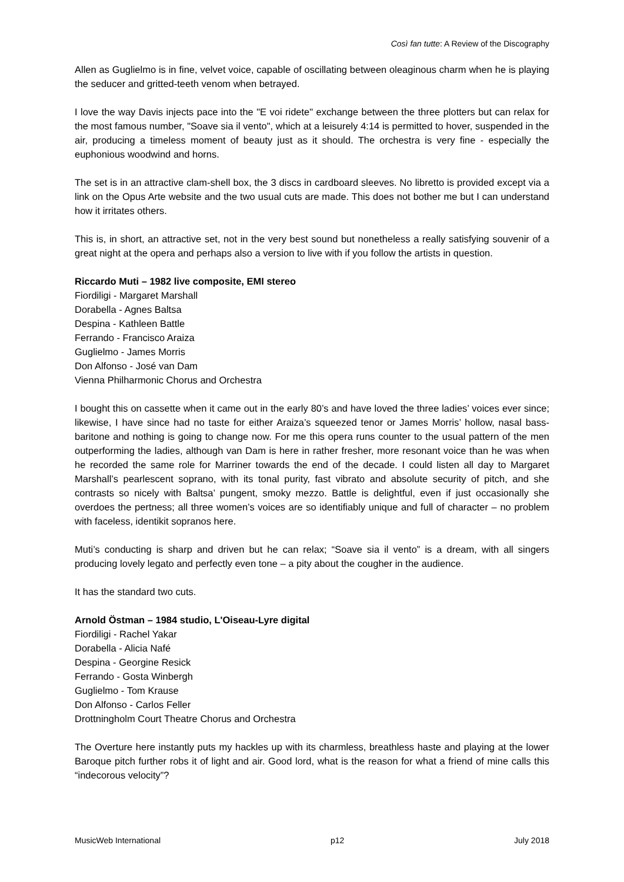Così fan tutte: A Review of the Discography
Allen as Guglielmo is in fine, velvet voice, capable of oscillating between oleaginous charm when he is playing the seducer and gritted-teeth venom when betrayed.
I love the way Davis injects pace into the "E voi ridete" exchange between the three plotters but can relax for the most famous number, "Soave sia il vento", which at a leisurely 4:14 is permitted to hover, suspended in the air, producing a timeless moment of beauty just as it should. The orchestra is very fine - especially the euphonious woodwind and horns.
The set is in an attractive clam-shell box, the 3 discs in cardboard sleeves. No libretto is provided except via a link on the Opus Arte website and the two usual cuts are made. This does not bother me but I can understand how it irritates others.
This is, in short, an attractive set, not in the very best sound but nonetheless a really satisfying souvenir of a great night at the opera and perhaps also a version to live with if you follow the artists in question.
Riccardo Muti – 1982 live composite, EMI stereo
Fiordiligi - Margaret Marshall
Dorabella - Agnes Baltsa
Despina - Kathleen Battle
Ferrando - Francisco Araiza
Guglielmo - James Morris
Don Alfonso - José van Dam
Vienna Philharmonic Chorus and Orchestra
I bought this on cassette when it came out in the early 80’s and have loved the three ladies’ voices ever since; likewise, I have since had no taste for either Araiza’s squeezed tenor or James Morris’ hollow, nasal bass-baritone and nothing is going to change now. For me this opera runs counter to the usual pattern of the men outperforming the ladies, although van Dam is here in rather fresher, more resonant voice than he was when he recorded the same role for Marriner towards the end of the decade. I could listen all day to Margaret Marshall’s pearlescent soprano, with its tonal purity, fast vibrato and absolute security of pitch, and she contrasts so nicely with Baltsa’ pungent, smoky mezzo. Battle is delightful, even if just occasionally she overdoes the pertness; all three women’s voices are so identifiably unique and full of character – no problem with faceless, identikit sopranos here.
Muti’s conducting is sharp and driven but he can relax; “Soave sia il vento” is a dream, with all singers producing lovely legato and perfectly even tone – a pity about the cougher in the audience.
It has the standard two cuts.
Arnold Östman – 1984 studio, L'Oiseau-Lyre digital
Fiordiligi - Rachel Yakar
Dorabella - Alicia Nafé
Despina - Georgine Resick
Ferrando - Gosta Winbergh
Guglielmo - Tom Krause
Don Alfonso - Carlos Feller
Drottningholm Court Theatre Chorus and Orchestra
The Overture here instantly puts my hackles up with its charmless, breathless haste and playing at the lower Baroque pitch further robs it of light and air. Good lord, what is the reason for what a friend of mine calls this “indecorous velocity”?
MusicWeb International p12 July 2018